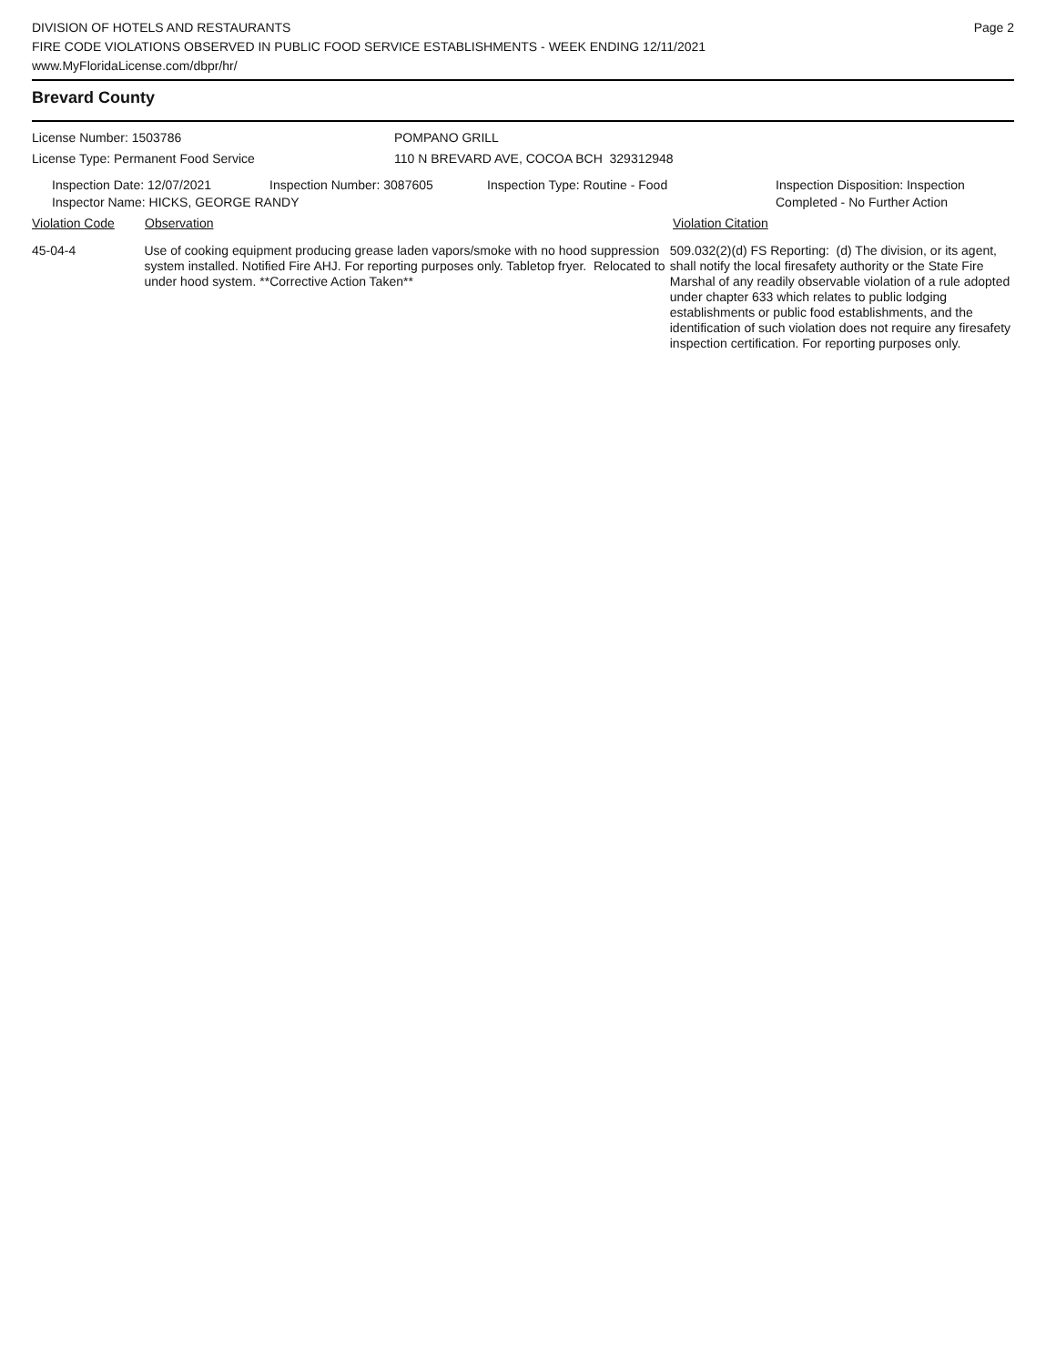DIVISION OF HOTELS AND RESTAURANTS
FIRE CODE VIOLATIONS OBSERVED IN PUBLIC FOOD SERVICE ESTABLISHMENTS - WEEK ENDING 12/11/2021
www.MyFloridaLicense.com/dbpr/hr/
Page 2
Brevard County
License Number: 1503786
License Type: Permanent Food Service
POMPANO GRILL
110 N BREVARD AVE, COCOA BCH 329312948
Inspection Date: 12/07/2021 Inspection Number: 3087605 Inspection Type: Routine - Food Inspection Disposition: Inspection
Completed - No Further Action
Inspector Name: HICKS, GEORGE RANDY
Violation Code Observation Violation Citation
45-04-4 Use of cooking equipment producing grease laden vapors/smoke with no hood suppression system installed. Notified Fire AHJ. For reporting purposes only. Tabletop fryer. Relocated to under hood system. **Corrective Action Taken**
509.032(2)(d) FS Reporting: (d) The division, or its agent, shall notify the local firesafety authority or the State Fire Marshal of any readily observable violation of a rule adopted under chapter 633 which relates to public lodging establishments or public food establishments, and the identification of such violation does not require any firesafety inspection certification. For reporting purposes only.